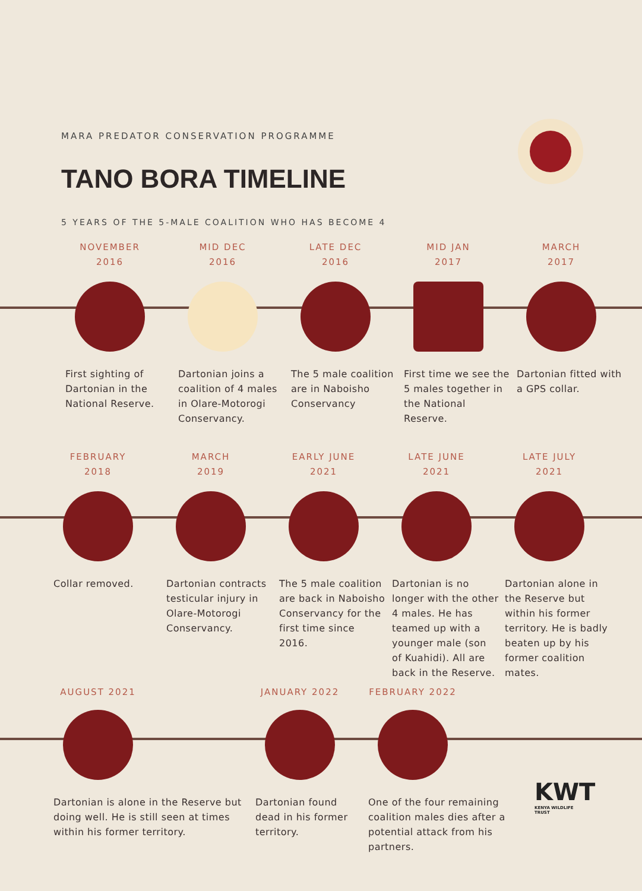MARA PREDATOR CONSERVATION PROGRAMME
TANO BORA TIMELINE
5 YEARS OF THE 5-MALE COALITION WHO HAS BECOME 4
NOVEMBER
2016
First sighting of Dartonian in the National Reserve.
MID DEC
2016
Dartonian joins a coalition of 4 males in Olare-Motorogi Conservancy.
LATE DEC
2016
The 5 male coalition are in Naboisho Conservancy
MID JAN
2017
First time we see the 5 males together in the National Reserve.
MARCH
2017
Dartonian fitted with a GPS collar.
FEBRUARY
2018
Collar removed.
MARCH
2019
Dartonian contracts testicular injury in Olare-Motorogi Conservancy.
EARLY JUNE
2021
The 5 male coalition are back in Naboisho Conservancy for the first time since 2016.
LATE JUNE
2021
Dartonian is no longer with the other 4 males. He has teamed up with a younger male (son of Kuahidi). All are back in the Reserve.
LATE JULY
2021
Dartonian alone in the Reserve but within his former territory. He is badly beaten up by his former coalition mates.
AUGUST 2021
Dartonian is alone in the Reserve but doing well. He is still seen at times within his former territory.
JANUARY 2022
Dartonian found dead in his former territory.
FEBRUARY 2022
One of the four remaining coalition males dies after a potential attack from his partners.
KWT
KENYA WILDLIFE TRUST